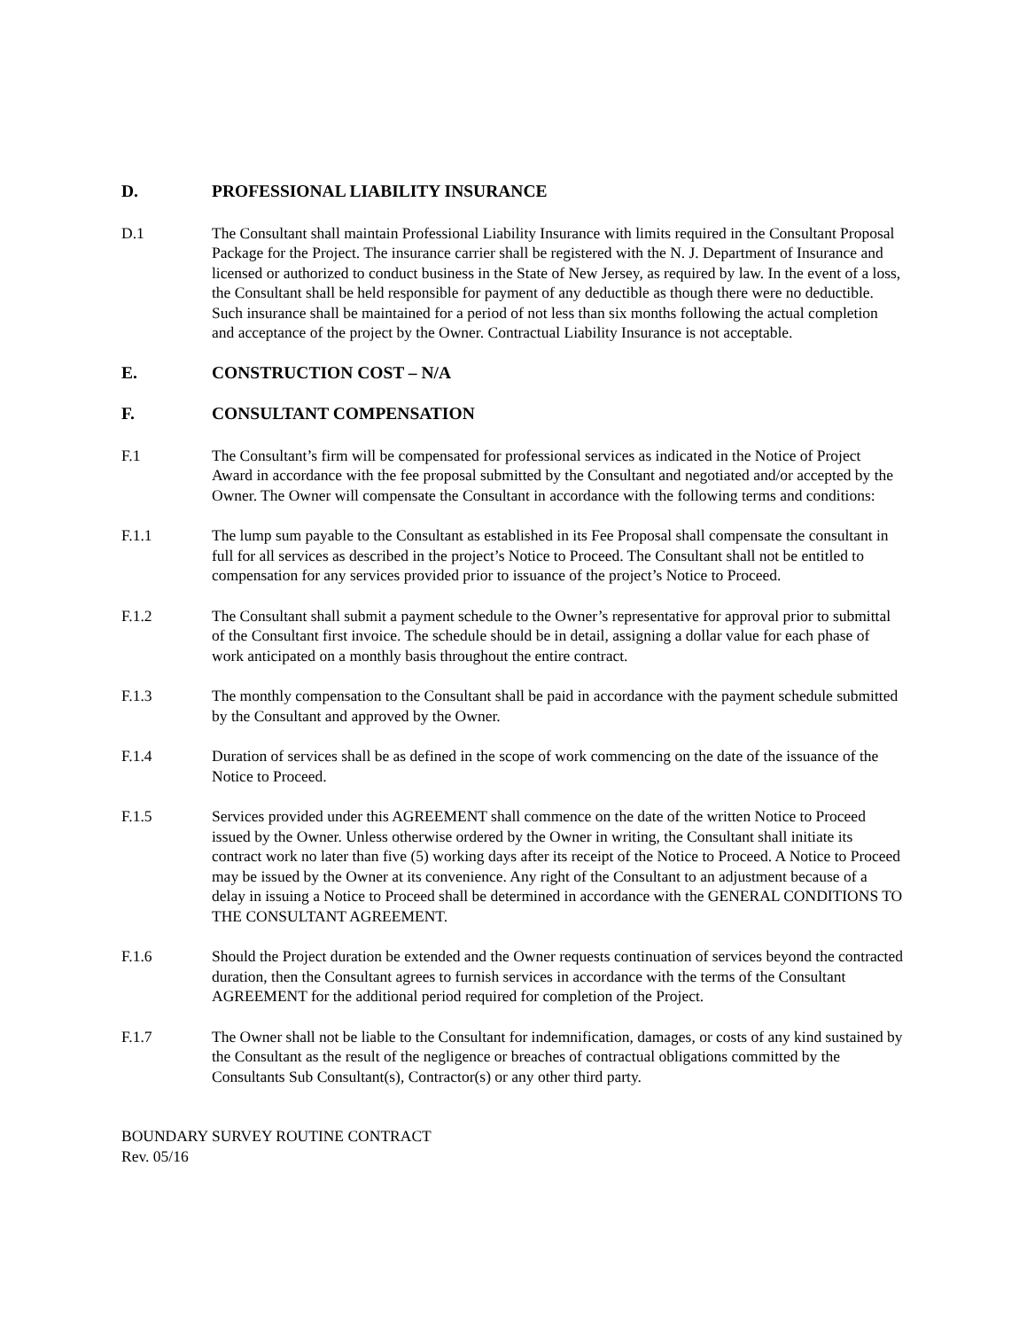D. PROFESSIONAL LIABILITY INSURANCE
D.1 The Consultant shall maintain Professional Liability Insurance with limits required in the Consultant Proposal Package for the Project. The insurance carrier shall be registered with the N. J. Department of Insurance and licensed or authorized to conduct business in the State of New Jersey, as required by law. In the event of a loss, the Consultant shall be held responsible for payment of any deductible as though there were no deductible. Such insurance shall be maintained for a period of not less than six months following the actual completion and acceptance of the project by the Owner. Contractual Liability Insurance is not acceptable.
E. CONSTRUCTION COST – N/A
F. CONSULTANT COMPENSATION
F.1 The Consultant’s firm will be compensated for professional services as indicated in the Notice of Project Award in accordance with the fee proposal submitted by the Consultant and negotiated and/or accepted by the Owner. The Owner will compensate the Consultant in accordance with the following terms and conditions:
F.1.1 The lump sum payable to the Consultant as established in its Fee Proposal shall compensate the consultant in full for all services as described in the project’s Notice to Proceed. The Consultant shall not be entitled to compensation for any services provided prior to issuance of the project’s Notice to Proceed.
F.1.2 The Consultant shall submit a payment schedule to the Owner’s representative for approval prior to submittal of the Consultant first invoice. The schedule should be in detail, assigning a dollar value for each phase of work anticipated on a monthly basis throughout the entire contract.
F.1.3 The monthly compensation to the Consultant shall be paid in accordance with the payment schedule submitted by the Consultant and approved by the Owner.
F.1.4 Duration of services shall be as defined in the scope of work commencing on the date of the issuance of the Notice to Proceed.
F.1.5 Services provided under this AGREEMENT shall commence on the date of the written Notice to Proceed issued by the Owner. Unless otherwise ordered by the Owner in writing, the Consultant shall initiate its contract work no later than five (5) working days after its receipt of the Notice to Proceed. A Notice to Proceed may be issued by the Owner at its convenience. Any right of the Consultant to an adjustment because of a delay in issuing a Notice to Proceed shall be determined in accordance with the GENERAL CONDITIONS TO THE CONSULTANT AGREEMENT.
F.1.6 Should the Project duration be extended and the Owner requests continuation of services beyond the contracted duration, then the Consultant agrees to furnish services in accordance with the terms of the Consultant AGREEMENT for the additional period required for completion of the Project.
F.1.7 The Owner shall not be liable to the Consultant for indemnification, damages, or costs of any kind sustained by the Consultant as the result of the negligence or breaches of contractual obligations committed by the Consultants Sub Consultant(s), Contractor(s) or any other third party.
BOUNDARY SURVEY ROUTINE CONTRACT
Rev. 05/16